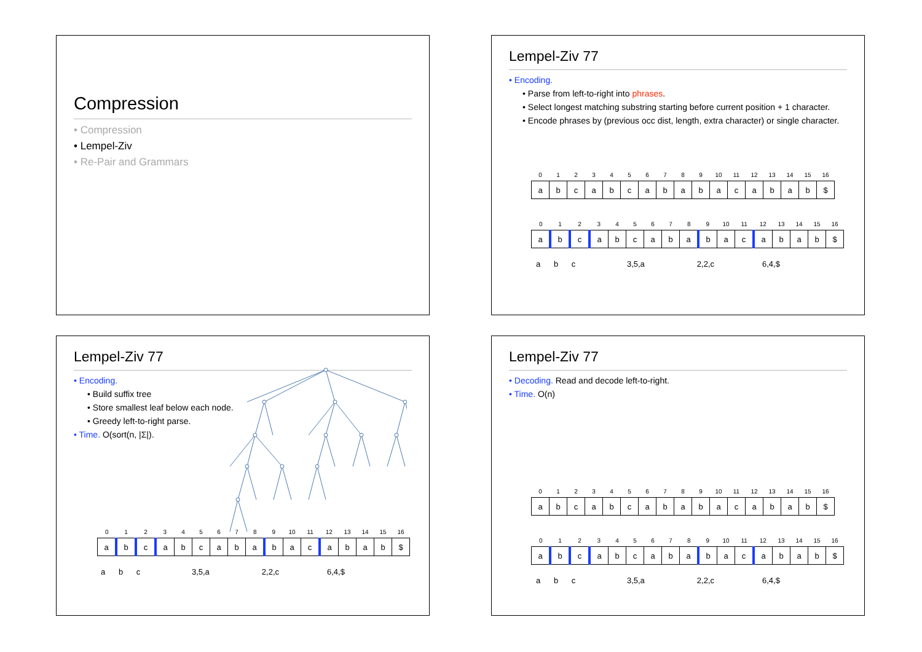Compression
• Compression
• Lempel-Ziv
• Re-Pair and Grammars
Lempel-Ziv 77
• Encoding.
• Parse from left-to-right into phrases.
• Select longest matching substring starting before current position + 1 character.
• Encode phrases by (previous occ dist, length, extra character) or single character.
| 0 | 1 | 2 | 3 | 4 | 5 | 6 | 7 | 8 | 9 | 10 | 11 | 12 | 13 | 14 | 15 | 16 |
| a | b | c | a | b | c | a | b | a | b | a | c | a | b | a | b | $ |
| 0 | 1 | 2 | 3 | 4 | 5 | 6 | 7 | 8 | 9 | 10 | 11 | 12 | 13 | 14 | 15 | 16 |
| a | b | c | a | b | c | a | b | a | b | a | c | a | b | a | b | $ |
a b c 3,5,a 2,2,c 6,4,$
Lempel-Ziv 77
• Encoding.
• Build suffix tree
• Store smallest leaf below each node.
• Greedy left-to-right parse.
• Time. O(sort(n, |Σ|).
| 0 | 1 | 2 | 3 | 4 | 5 | 6 | 7 | 8 | 9 | 10 | 11 | 12 | 13 | 14 | 15 | 16 |
| a | b | c | a | b | c | a | b | a | b | a | c | a | b | a | b | $ |
a b c 3,5,a 2,2,c 6,4,$
Lempel-Ziv 77
• Decoding. Read and decode left-to-right.
• Time. O(n)
| 0 | 1 | 2 | 3 | 4 | 5 | 6 | 7 | 8 | 9 | 10 | 11 | 12 | 13 | 14 | 15 | 16 |
| a | b | c | a | b | c | a | b | a | b | a | c | a | b | a | b | $ |
| 0 | 1 | 2 | 3 | 4 | 5 | 6 | 7 | 8 | 9 | 10 | 11 | 12 | 13 | 14 | 15 | 16 |
| a | b | c | a | b | c | a | b | a | b | a | c | a | b | a | b | $ |
a b c 3,5,a 2,2,c 6,4,$